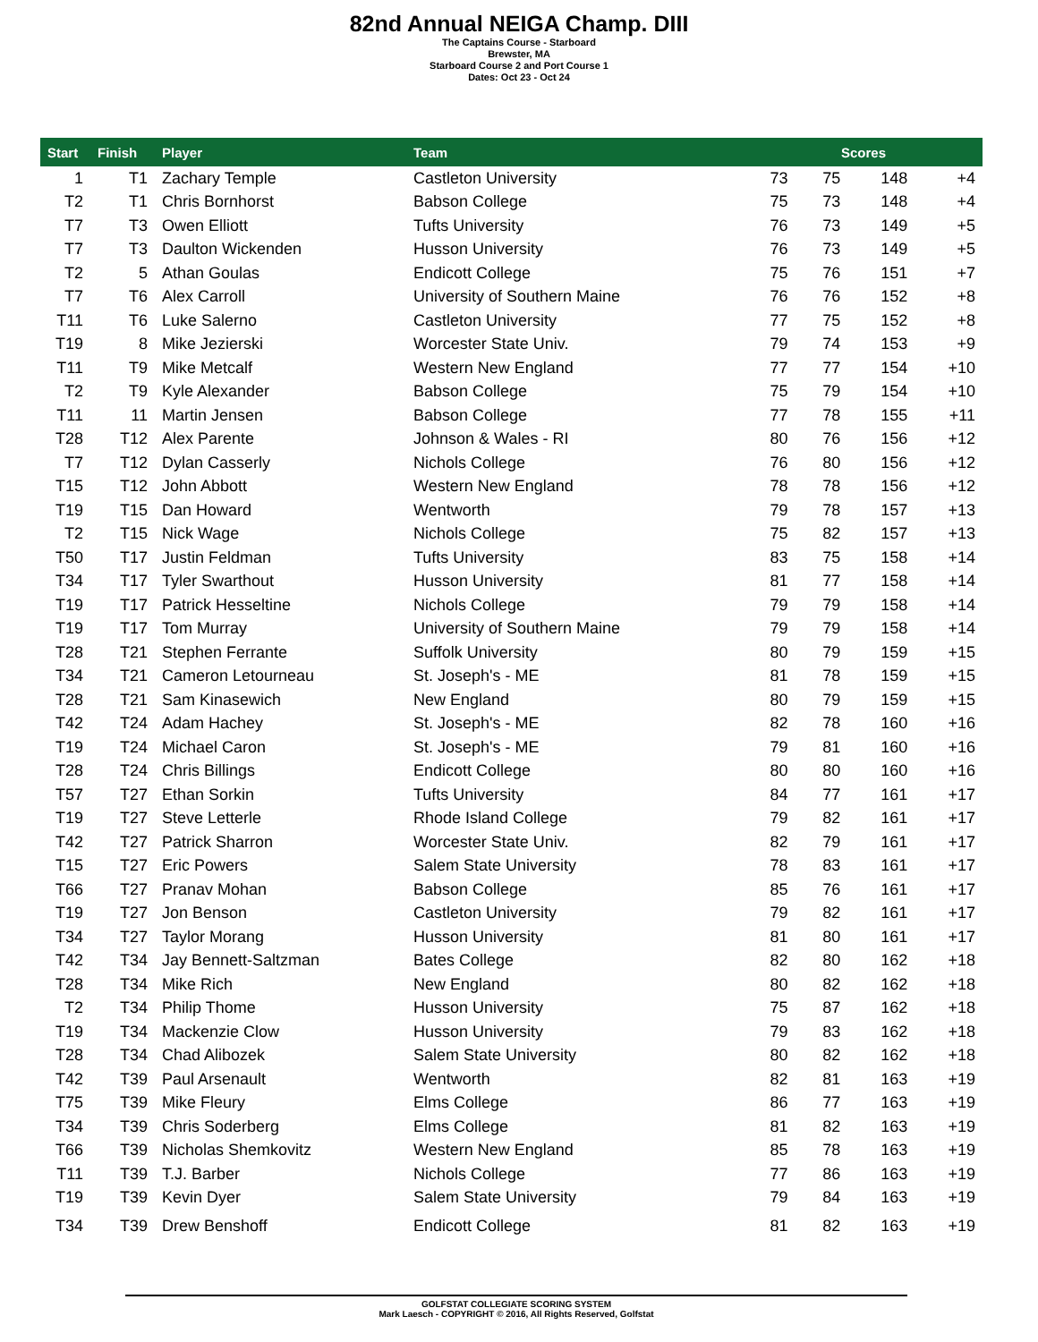82nd Annual NEIGA Champ. DIII
The Captains Course - Starboard
Brewster, MA
Starboard Course 2 and Port Course 1
Dates: Oct 23 - Oct 24
| Start | Finish | Player | Team | Scores | | | |
| --- | --- | --- | --- | --- | --- | --- | --- |
| 1 | T1 | Zachary Temple | Castleton University | 73 | 75 | 148 | +4 |
| T2 | T1 | Chris Bornhorst | Babson College | 75 | 73 | 148 | +4 |
| T7 | T3 | Owen Elliott | Tufts University | 76 | 73 | 149 | +5 |
| T7 | T3 | Daulton Wickenden | Husson University | 76 | 73 | 149 | +5 |
| T2 | 5 | Athan Goulas | Endicott College | 75 | 76 | 151 | +7 |
| T7 | T6 | Alex Carroll | University of Southern Maine | 76 | 76 | 152 | +8 |
| T11 | T6 | Luke Salerno | Castleton University | 77 | 75 | 152 | +8 |
| T19 | 8 | Mike Jezierski | Worcester State Univ. | 79 | 74 | 153 | +9 |
| T11 | T9 | Mike Metcalf | Western New England | 77 | 77 | 154 | +10 |
| T2 | T9 | Kyle Alexander | Babson College | 75 | 79 | 154 | +10 |
| T11 | 11 | Martin Jensen | Babson College | 77 | 78 | 155 | +11 |
| T28 | T12 | Alex Parente | Johnson & Wales - RI | 80 | 76 | 156 | +12 |
| T7 | T12 | Dylan Casserly | Nichols College | 76 | 80 | 156 | +12 |
| T15 | T12 | John Abbott | Western New England | 78 | 78 | 156 | +12 |
| T19 | T15 | Dan Howard | Wentworth | 79 | 78 | 157 | +13 |
| T2 | T15 | Nick Wage | Nichols College | 75 | 82 | 157 | +13 |
| T50 | T17 | Justin Feldman | Tufts University | 83 | 75 | 158 | +14 |
| T34 | T17 | Tyler Swarthout | Husson University | 81 | 77 | 158 | +14 |
| T19 | T17 | Patrick Hesseltine | Nichols College | 79 | 79 | 158 | +14 |
| T19 | T17 | Tom Murray | University of Southern Maine | 79 | 79 | 158 | +14 |
| T28 | T21 | Stephen Ferrante | Suffolk University | 80 | 79 | 159 | +15 |
| T34 | T21 | Cameron Letourneau | St. Joseph's - ME | 81 | 78 | 159 | +15 |
| T28 | T21 | Sam Kinasewich | New England | 80 | 79 | 159 | +15 |
| T42 | T24 | Adam Hachey | St. Joseph's - ME | 82 | 78 | 160 | +16 |
| T19 | T24 | Michael Caron | St. Joseph's - ME | 79 | 81 | 160 | +16 |
| T28 | T24 | Chris Billings | Endicott College | 80 | 80 | 160 | +16 |
| T57 | T27 | Ethan Sorkin | Tufts University | 84 | 77 | 161 | +17 |
| T19 | T27 | Steve Letterle | Rhode Island College | 79 | 82 | 161 | +17 |
| T42 | T27 | Patrick Sharron | Worcester State Univ. | 82 | 79 | 161 | +17 |
| T15 | T27 | Eric Powers | Salem State University | 78 | 83 | 161 | +17 |
| T66 | T27 | Pranav Mohan | Babson College | 85 | 76 | 161 | +17 |
| T19 | T27 | Jon Benson | Castleton University | 79 | 82 | 161 | +17 |
| T34 | T27 | Taylor Morang | Husson University | 81 | 80 | 161 | +17 |
| T42 | T34 | Jay Bennett-Saltzman | Bates College | 82 | 80 | 162 | +18 |
| T28 | T34 | Mike Rich | New England | 80 | 82 | 162 | +18 |
| T2 | T34 | Philip Thome | Husson University | 75 | 87 | 162 | +18 |
| T19 | T34 | Mackenzie Clow | Husson University | 79 | 83 | 162 | +18 |
| T28 | T34 | Chad Alibozek | Salem State University | 80 | 82 | 162 | +18 |
| T42 | T39 | Paul Arsenault | Wentworth | 82 | 81 | 163 | +19 |
| T75 | T39 | Mike Fleury | Elms College | 86 | 77 | 163 | +19 |
| T34 | T39 | Chris Soderberg | Elms College | 81 | 82 | 163 | +19 |
| T66 | T39 | Nicholas Shemkovitz | Western New England | 85 | 78 | 163 | +19 |
| T11 | T39 | T.J. Barber | Nichols College | 77 | 86 | 163 | +19 |
| T19 | T39 | Kevin Dyer | Salem State University | 79 | 84 | 163 | +19 |
| T34 | T39 | Drew Benshoff | Endicott College | 81 | 82 | 163 | +19 |
GOLFSTAT COLLEGIATE SCORING SYSTEM
Mark Laesch - COPYRIGHT © 2016, All Rights Reserved, Golfstat